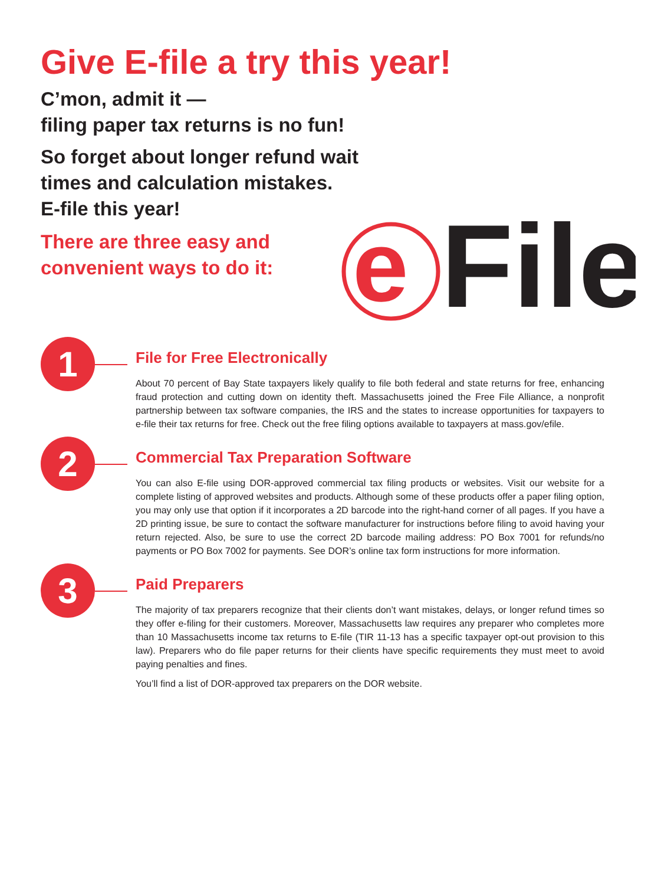Give E-file a try this year!
C’mon, admit it —
filing paper tax returns is no fun!
So forget about longer refund wait
times and calculation mistakes.
E-file this year!
There are three easy and
convenient ways to do it:
e
File
1
File for Free Electronically
About 70 percent of Bay State taxpayers likely qualify to file both federal and state returns for free, enhancing fraud protection and cutting down on identity theft. Massachusetts joined the Free File Alliance, a nonprofit partnership between tax software companies, the IRS and the states to increase opportunities for taxpayers to e-file their tax returns for free. Check out the free filing options available to taxpayers at mass.gov/efile.
2
Commercial Tax Preparation Software
You can also E-file using DOR-approved commercial tax filing products or websites. Visit our website for a complete listing of approved websites and products. Although some of these products offer a paper filing option, you may only use that option if it incorporates a 2D barcode into the right-hand corner of all pages. If you have a 2D printing issue, be sure to contact the software manufacturer for instructions before filing to avoid having your return rejected. Also, be sure to use the correct 2D barcode mailing address: PO Box 7001 for refunds/no payments or PO Box 7002 for payments. See DOR’s online tax form instructions for more information.
3
Paid Preparers
The majority of tax preparers recognize that their clients don’t want mistakes, delays, or longer refund times so they offer e-filing for their customers. Moreover, Massachusetts law requires any preparer who completes more than 10 Massachusetts income tax returns to E-file (TIR 11-13 has a specific taxpayer opt-out provision to this law). Preparers who do file paper returns for their clients have specific requirements they must meet to avoid paying penalties and fines.
You’ll find a list of DOR-approved tax preparers on the DOR website.